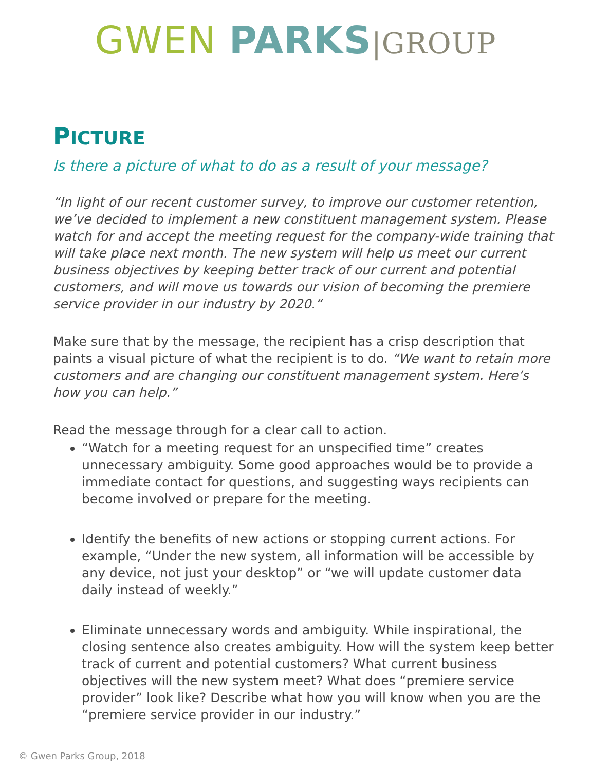GWEN PARKS|GROUP
PICTURE
Is there a picture of what to do as a result of your message?
“In light of our recent customer survey, to improve our customer retention, we’ve decided to implement a new constituent management system. Please watch for and accept the meeting request for the company-wide training that will take place next month. The new system will help us meet our current business objectives by keeping better track of our current and potential customers, and will move us towards our vision of becoming the premiere service provider in our industry by 2020.“
Make sure that by the message, the recipient has a crisp description that paints a visual picture of what the recipient is to do. “We want to retain more customers and are changing our constituent management system. Here’s how you can help.”
Read the message through for a clear call to action.
“Watch for a meeting request for an unspecified time” creates unnecessary ambiguity. Some good approaches would be to provide a immediate contact for questions, and suggesting ways recipients can become involved or prepare for the meeting.
Identify the benefits of new actions or stopping current actions. For example, “Under the new system, all information will be accessible by any device, not just your desktop” or “we will update customer data daily instead of weekly.”
Eliminate unnecessary words and ambiguity. While inspirational, the closing sentence also creates ambiguity. How will the system keep better track of current and potential customers? What current business objectives will the new system meet? What does “premiere service provider” look like? Describe what how you will know when you are the “premiere service provider in our industry.”
© Gwen Parks Group, 2018